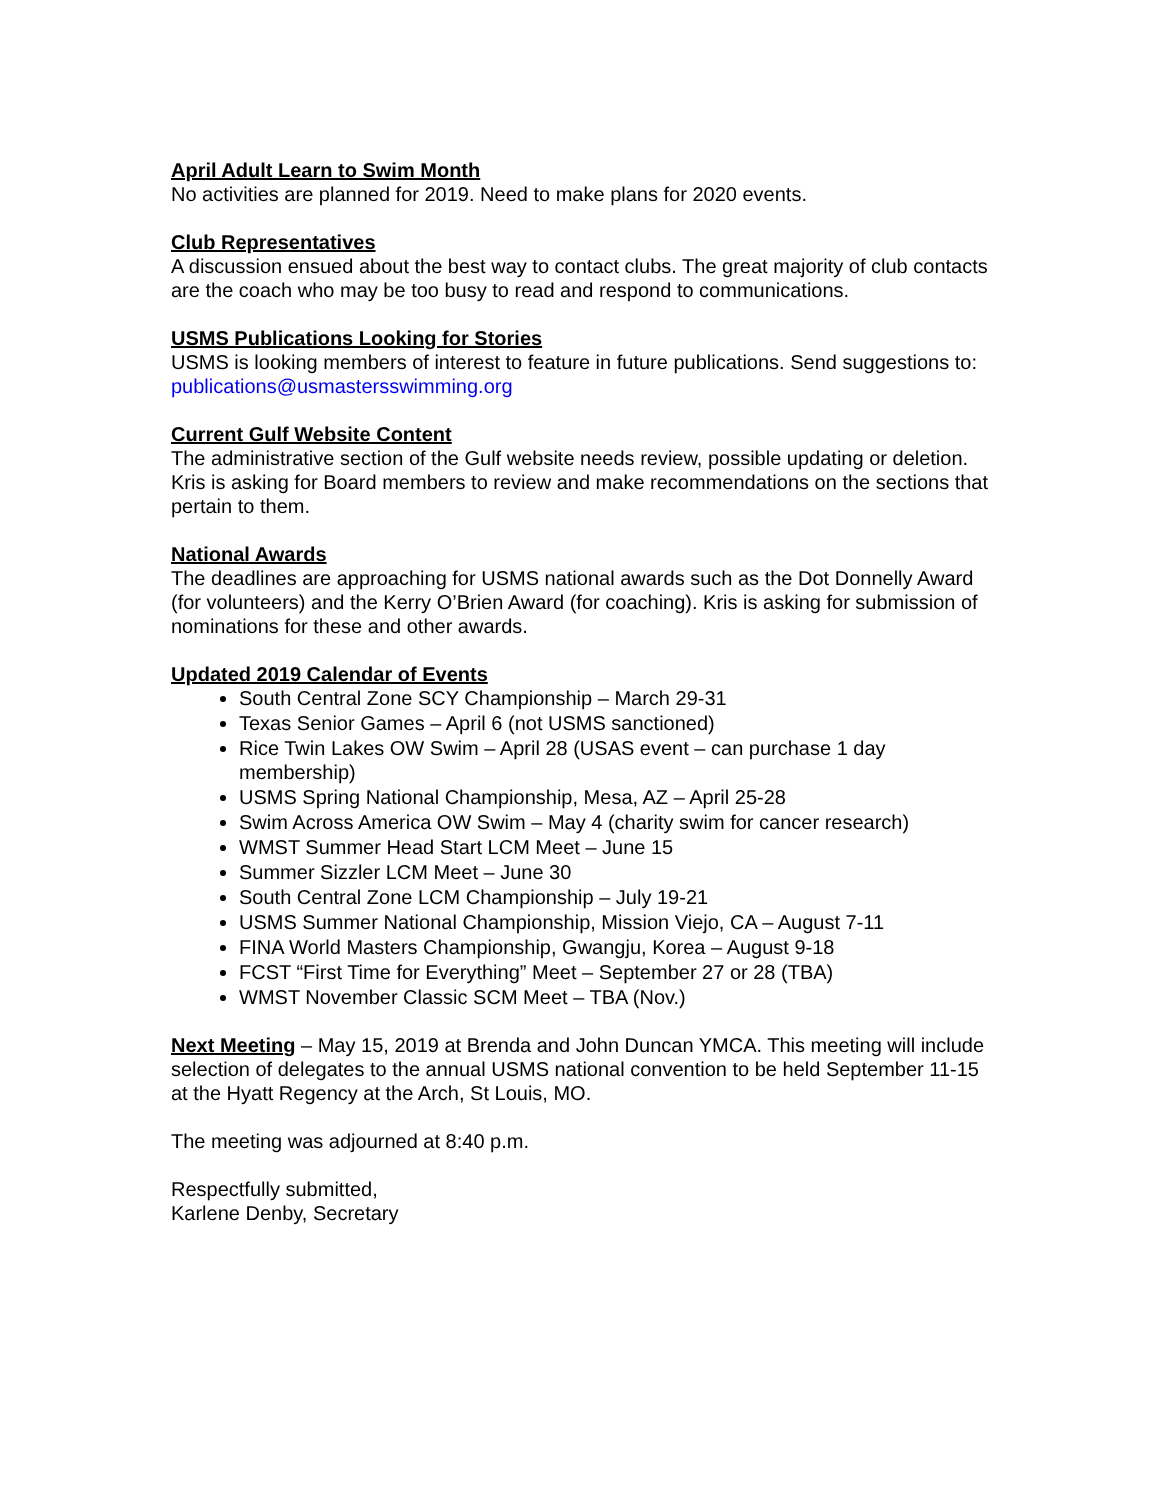April Adult Learn to Swim Month
No activities are planned for 2019. Need to make plans for 2020 events.
Club Representatives
A discussion ensued about the best way to contact clubs. The great majority of club contacts are the coach who may be too busy to read and respond to communications.
USMS Publications Looking for Stories
USMS is looking members of interest to feature in future publications. Send suggestions to: publications@usmastersswimming.org
Current Gulf Website Content
The administrative section of the Gulf website needs review, possible updating or deletion. Kris is asking for Board members to review and make recommendations on the sections that pertain to them.
National Awards
The deadlines are approaching for USMS national awards such as the Dot Donnelly Award (for volunteers) and the Kerry O’Brien Award (for coaching). Kris is asking for submission of nominations for these and other awards.
Updated 2019 Calendar of Events
South Central Zone SCY Championship – March 29-31
Texas Senior Games – April 6 (not USMS sanctioned)
Rice Twin Lakes OW Swim – April 28 (USAS event – can purchase 1 day membership)
USMS Spring National Championship, Mesa, AZ – April 25-28
Swim Across America OW Swim – May 4 (charity swim for cancer research)
WMST Summer Head Start LCM Meet – June 15
Summer Sizzler LCM Meet – June 30
South Central Zone LCM Championship – July 19-21
USMS Summer National Championship, Mission Viejo, CA – August 7-11
FINA World Masters Championship, Gwangju, Korea – August 9-18
FCST “First Time for Everything” Meet – September 27 or 28 (TBA)
WMST November Classic SCM Meet – TBA (Nov.)
Next Meeting – May 15, 2019 at Brenda and John Duncan YMCA. This meeting will include selection of delegates to the annual USMS national convention to be held September 11-15 at the Hyatt Regency at the Arch, St Louis, MO.
The meeting was adjourned at 8:40 p.m.
Respectfully submitted,
Karlene Denby, Secretary